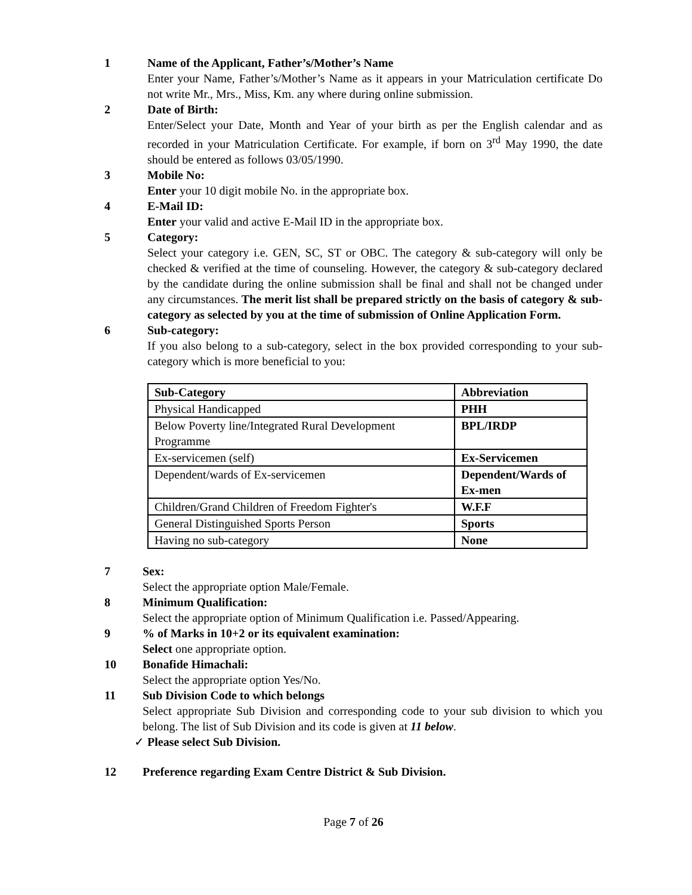1 Name of the Applicant, Father’s/Mother’s Name
Enter your Name, Father’s/Mother’s Name as it appears in your Matriculation certificate Do not write Mr., Mrs., Miss, Km. any where during online submission.
2 Date of Birth:
Enter/Select your Date, Month and Year of your birth as per the English calendar and as recorded in your Matriculation Certificate. For example, if born on 3<sup>rd</sup> May 1990, the date should be entered as follows 03/05/1990.
3 Mobile No:
Enter your 10 digit mobile No. in the appropriate box.
4 E-Mail ID:
Enter your valid and active E-Mail ID in the appropriate box.
5 Category:
Select your category i.e. GEN, SC, ST or OBC. The category & sub-category will only be checked & verified at the time of counseling. However, the category & sub-category declared by the candidate during the online submission shall be final and shall not be changed under any circumstances. The merit list shall be prepared strictly on the basis of category & sub-category as selected by you at the time of submission of Online Application Form.
6 Sub-category:
If you also belong to a sub-category, select in the box provided corresponding to your sub-category which is more beneficial to you:
| Sub-Category | Abbreviation |
| Physical Handicapped | PHH |
| Below Poverty line/Integrated Rural Development Programme | BPL/IRDP |
| Ex-servicemen (self) | Ex-Servicemen |
| Dependent/wards of Ex-servicemen | Dependent/Wards of Ex-men |
| Children/Grand Children of Freedom Fighter's | W.F.F |
| General Distinguished Sports Person | Sports |
| Having no sub-category | None |
7 Sex:
Select the appropriate option Male/Female.
8 Minimum Qualification:
Select the appropriate option of Minimum Qualification i.e. Passed/Appearing.
9 % of Marks in 10+2 or its equivalent examination:
Select one appropriate option.
10 Bonafide Himachali:
Select the appropriate option Yes/No.
11 Sub Division Code to which belongs
Select appropriate Sub Division and corresponding code to your sub division to which you belong. The list of Sub Division and its code is given at 11 below.
✓ Please select Sub Division.
12 Preference regarding Exam Centre District & Sub Division.
Page 7 of 26